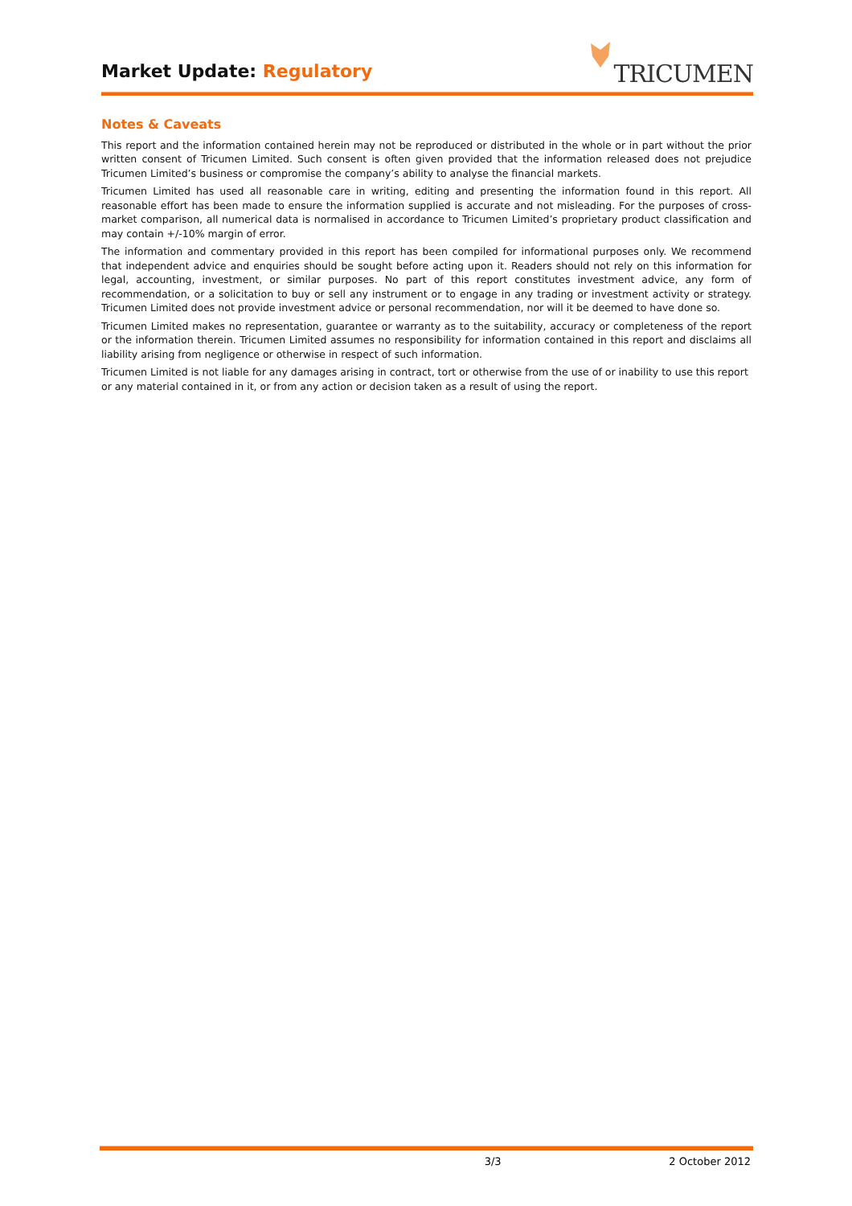Market Update: Regulatory
TRICUMEN
Notes & Caveats
This report and the information contained herein may not be reproduced or distributed in the whole or in part without the prior written consent of Tricumen Limited. Such consent is often given provided that the information released does not prejudice Tricumen Limited’s business or compromise the company’s ability to analyse the financial markets.
Tricumen Limited has used all reasonable care in writing, editing and presenting the information found in this report. All reasonable effort has been made to ensure the information supplied is accurate and not misleading. For the purposes of cross-market comparison, all numerical data is normalised in accordance to Tricumen Limited’s proprietary product classification and may contain +/-10% margin of error.
The information and commentary provided in this report has been compiled for informational purposes only. We recommend that independent advice and enquiries should be sought before acting upon it. Readers should not rely on this information for legal, accounting, investment, or similar purposes. No part of this report constitutes investment advice, any form of recommendation, or a solicitation to buy or sell any instrument or to engage in any trading or investment activity or strategy. Tricumen Limited does not provide investment advice or personal recommendation, nor will it be deemed to have done so.
Tricumen Limited makes no representation, guarantee or warranty as to the suitability, accuracy or completeness of the report or the information therein. Tricumen Limited assumes no responsibility for information contained in this report and disclaims all liability arising from negligence or otherwise in respect of such information.
Tricumen Limited is not liable for any damages arising in contract, tort or otherwise from the use of or inability to use this report or any material contained in it, or from any action or decision taken as a result of using the report.
3/3 2 October 2012